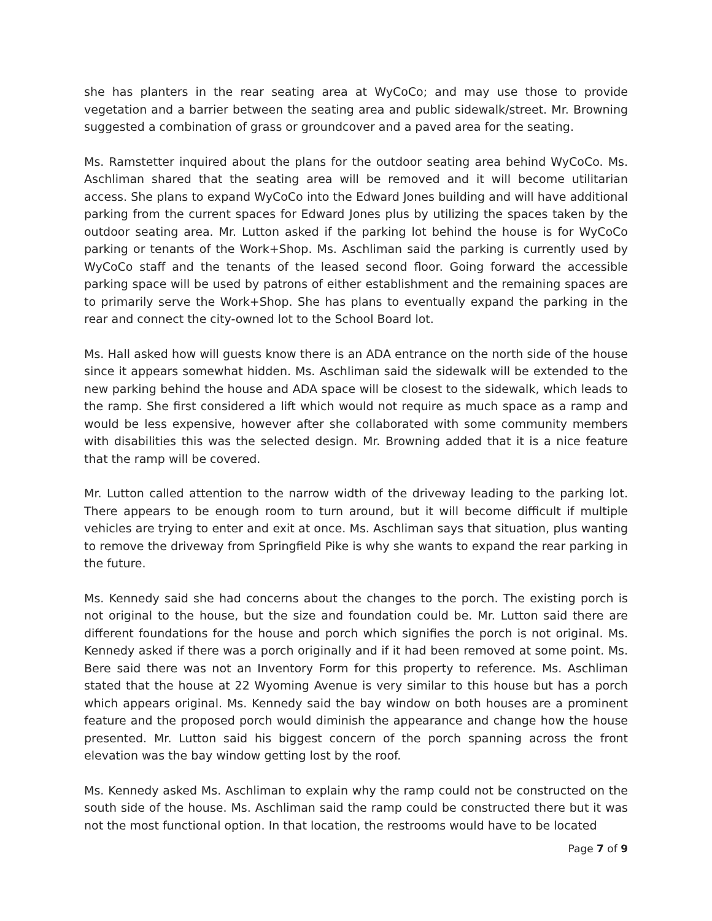she has planters in the rear seating area at WyCoCo; and may use those to provide vegetation and a barrier between the seating area and public sidewalk/street. Mr. Browning suggested a combination of grass or groundcover and a paved area for the seating.
Ms. Ramstetter inquired about the plans for the outdoor seating area behind WyCoCo. Ms. Aschliman shared that the seating area will be removed and it will become utilitarian access. She plans to expand WyCoCo into the Edward Jones building and will have additional parking from the current spaces for Edward Jones plus by utilizing the spaces taken by the outdoor seating area. Mr. Lutton asked if the parking lot behind the house is for WyCoCo parking or tenants of the Work+Shop. Ms. Aschliman said the parking is currently used by WyCoCo staff and the tenants of the leased second floor. Going forward the accessible parking space will be used by patrons of either establishment and the remaining spaces are to primarily serve the Work+Shop. She has plans to eventually expand the parking in the rear and connect the city-owned lot to the School Board lot.
Ms. Hall asked how will guests know there is an ADA entrance on the north side of the house since it appears somewhat hidden. Ms. Aschliman said the sidewalk will be extended to the new parking behind the house and ADA space will be closest to the sidewalk, which leads to the ramp. She first considered a lift which would not require as much space as a ramp and would be less expensive, however after she collaborated with some community members with disabilities this was the selected design. Mr. Browning added that it is a nice feature that the ramp will be covered.
Mr. Lutton called attention to the narrow width of the driveway leading to the parking lot. There appears to be enough room to turn around, but it will become difficult if multiple vehicles are trying to enter and exit at once. Ms. Aschliman says that situation, plus wanting to remove the driveway from Springfield Pike is why she wants to expand the rear parking in the future.
Ms. Kennedy said she had concerns about the changes to the porch. The existing porch is not original to the house, but the size and foundation could be. Mr. Lutton said there are different foundations for the house and porch which signifies the porch is not original. Ms. Kennedy asked if there was a porch originally and if it had been removed at some point. Ms. Bere said there was not an Inventory Form for this property to reference. Ms. Aschliman stated that the house at 22 Wyoming Avenue is very similar to this house but has a porch which appears original. Ms. Kennedy said the bay window on both houses are a prominent feature and the proposed porch would diminish the appearance and change how the house presented. Mr. Lutton said his biggest concern of the porch spanning across the front elevation was the bay window getting lost by the roof.
Ms. Kennedy asked Ms. Aschliman to explain why the ramp could not be constructed on the south side of the house. Ms. Aschliman said the ramp could be constructed there but it was not the most functional option. In that location, the restrooms would have to be located
Page 7 of 9